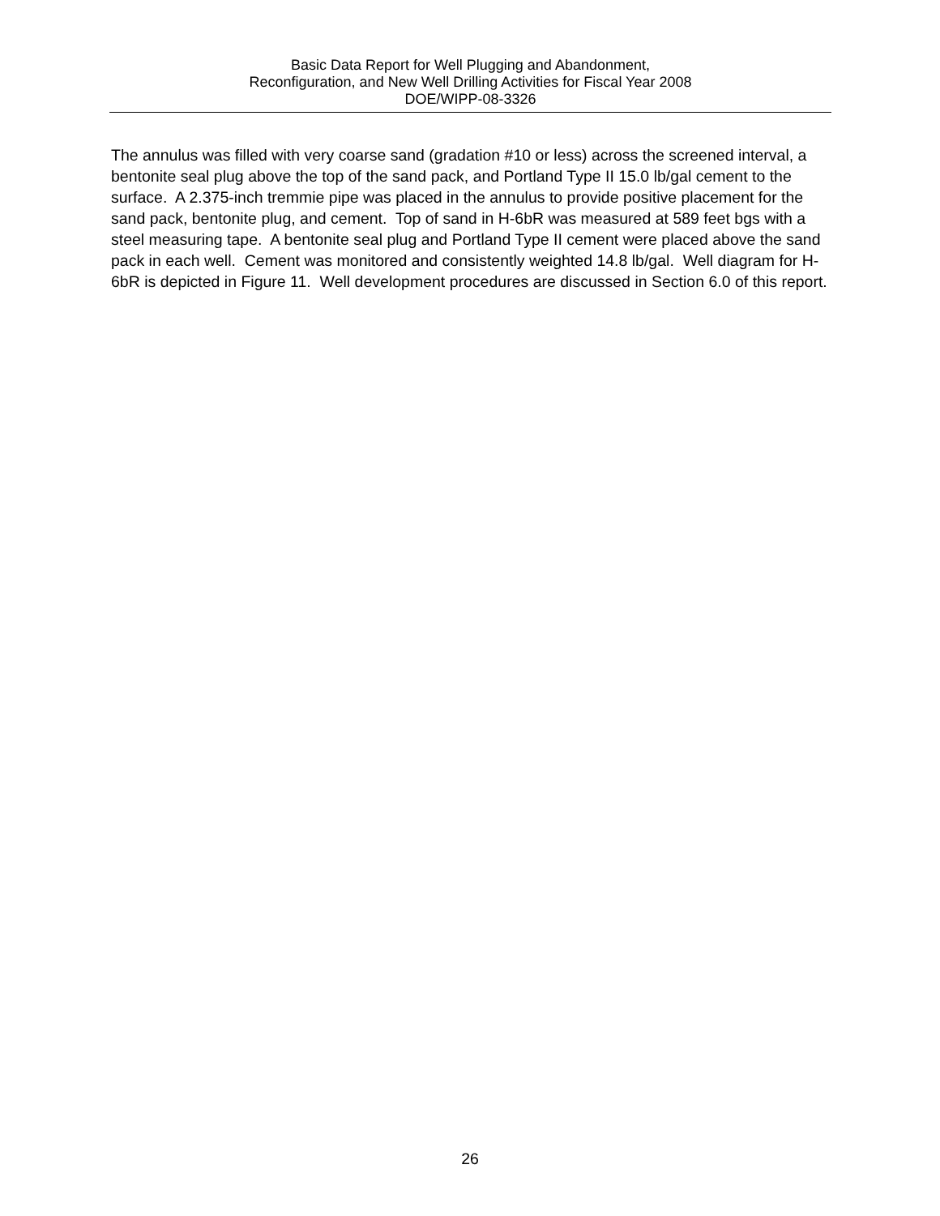Basic Data Report for Well Plugging and Abandonment,
Reconfiguration, and New Well Drilling Activities for Fiscal Year 2008
DOE/WIPP-08-3326
The annulus was filled with very coarse sand (gradation #10 or less) across the screened interval, a bentonite seal plug above the top of the sand pack, and Portland Type II 15.0 lb/gal cement to the surface. A 2.375-inch tremmie pipe was placed in the annulus to provide positive placement for the sand pack, bentonite plug, and cement. Top of sand in H-6bR was measured at 589 feet bgs with a steel measuring tape. A bentonite seal plug and Portland Type II cement were placed above the sand pack in each well. Cement was monitored and consistently weighted 14.8 lb/gal. Well diagram for H-6bR is depicted in Figure 11. Well development procedures are discussed in Section 6.0 of this report.
26